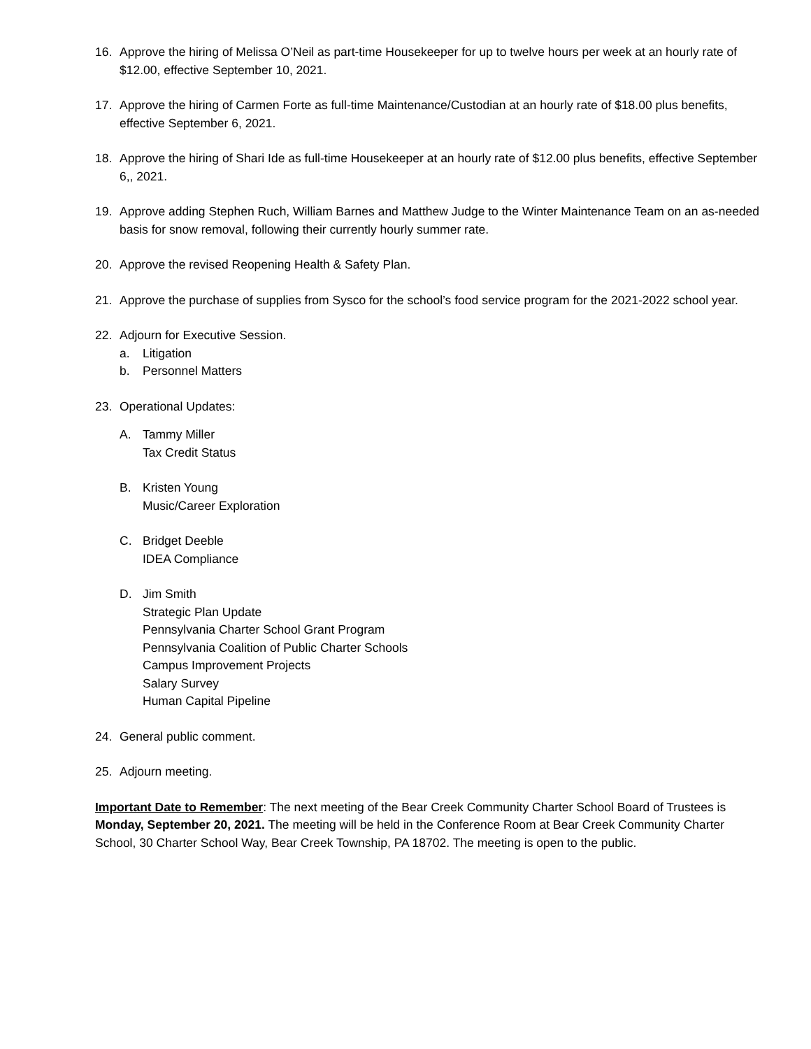16. Approve the hiring of Melissa O’Neil as part-time Housekeeper for up to twelve hours per week at an hourly rate of $12.00, effective September 10, 2021.
17. Approve the hiring of Carmen Forte as full-time Maintenance/Custodian at an hourly rate of $18.00 plus benefits, effective September 6, 2021.
18. Approve the hiring of Shari Ide as full-time Housekeeper at an hourly rate of $12.00 plus benefits, effective September 6,, 2021.
19. Approve adding Stephen Ruch, William Barnes and Matthew Judge to the Winter Maintenance Team on an as-needed basis for snow removal, following their currently hourly summer rate.
20. Approve the revised Reopening Health & Safety Plan.
21. Approve the purchase of supplies from Sysco for the school’s food service program for the 2021-2022 school year.
22. Adjourn for Executive Session.
a. Litigation
b. Personnel Matters
23. Operational Updates:
A. Tammy Miller
Tax Credit Status
B. Kristen Young
Music/Career Exploration
C. Bridget Deeble
IDEA Compliance
D. Jim Smith
Strategic Plan Update
Pennsylvania Charter School Grant Program
Pennsylvania Coalition of Public Charter Schools
Campus Improvement Projects
Salary Survey
Human Capital Pipeline
24. General public comment.
25. Adjourn meeting.
Important Date to Remember: The next meeting of the Bear Creek Community Charter School Board of Trustees is Monday, September 20, 2021. The meeting will be held in the Conference Room at Bear Creek Community Charter School, 30 Charter School Way, Bear Creek Township, PA 18702. The meeting is open to the public.